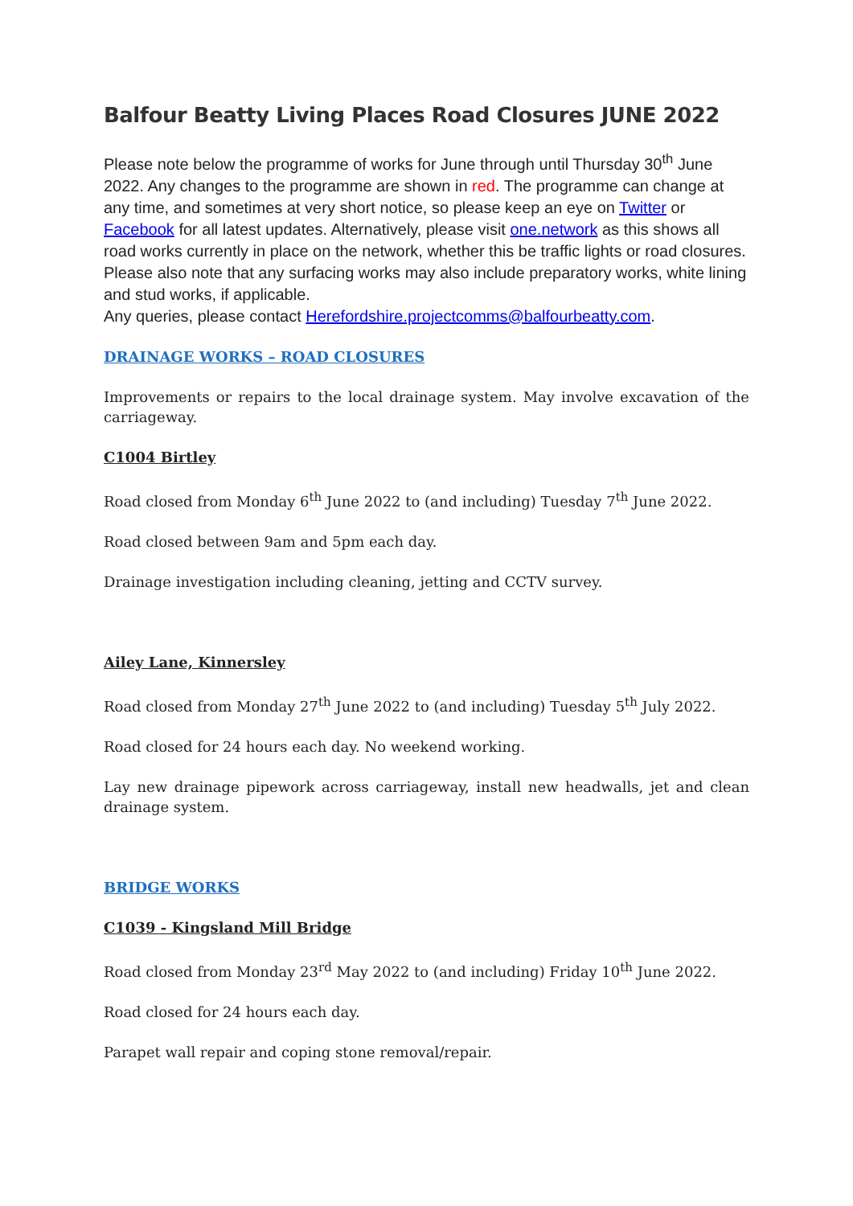Balfour Beatty Living Places Road Closures JUNE 2022
Please note below the programme of works for June through until Thursday 30<sup>th</sup> June 2022. Any changes to the programme are shown in red. The programme can change at any time, and sometimes at very short notice, so please keep an eye on Twitter or Facebook for all latest updates. Alternatively, please visit one.network as this shows all road works currently in place on the network, whether this be traffic lights or road closures. Please also note that any surfacing works may also include preparatory works, white lining and stud works, if applicable.
Any queries, please contact Herefordshire.projectcomms@balfourbeatty.com.
DRAINAGE WORKS – ROAD CLOSURES
Improvements or repairs to the local drainage system. May involve excavation of the carriageway.
C1004 Birtley
Road closed from Monday 6<sup>th</sup> June 2022 to (and including) Tuesday 7<sup>th</sup> June 2022.
Road closed between 9am and 5pm each day.
Drainage investigation including cleaning, jetting and CCTV survey.
Ailey Lane, Kinnersley
Road closed from Monday 27<sup>th</sup> June 2022 to (and including) Tuesday 5<sup>th</sup> July 2022.
Road closed for 24 hours each day. No weekend working.
Lay new drainage pipework across carriageway, install new headwalls, jet and clean drainage system.
BRIDGE WORKS
C1039 - Kingsland Mill Bridge
Road closed from Monday 23<sup>rd</sup> May 2022 to (and including) Friday 10<sup>th</sup> June 2022.
Road closed for 24 hours each day.
Parapet wall repair and coping stone removal/repair.